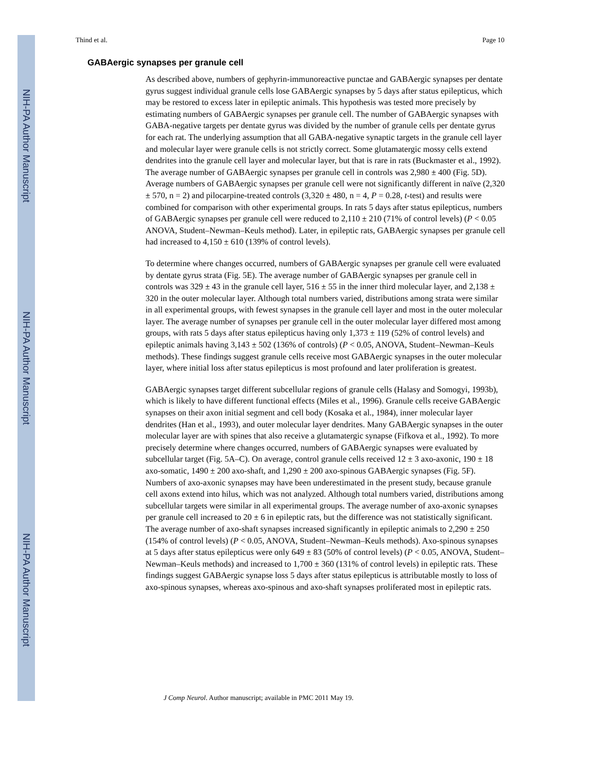NIH-PA Author Manuscript
NIH-PA Author Manuscript
NIH-PA Author Manuscript
Thind et al. Page 10
GABAergic synapses per granule cell
As described above, numbers of gephyrin-immunoreactive punctae and GABAergic synapses per dentate gyrus suggest individual granule cells lose GABAergic synapses by 5 days after status epilepticus, which may be restored to excess later in epileptic animals. This hypothesis was tested more precisely by estimating numbers of GABAergic synapses per granule cell. The number of GABAergic synapses with GABA-negative targets per dentate gyrus was divided by the number of granule cells per dentate gyrus for each rat. The underlying assumption that all GABA-negative synaptic targets in the granule cell layer and molecular layer were granule cells is not strictly correct. Some glutamatergic mossy cells extend dendrites into the granule cell layer and molecular layer, but that is rare in rats (Buckmaster et al., 1992). The average number of GABAergic synapses per granule cell in controls was 2,980 ± 400 (Fig. 5D). Average numbers of GABAergic synapses per granule cell were not significantly different in naïve (2,320 ± 570, n = 2) and pilocarpine-treated controls (3,320 ± 480, n = 4, P = 0.28, t-test) and results were combined for comparison with other experimental groups. In rats 5 days after status epilepticus, numbers of GABAergic synapses per granule cell were reduced to 2,110 ± 210 (71% of control levels) (P < 0.05 ANOVA, Student–Newman–Keuls method). Later, in epileptic rats, GABAergic synapses per granule cell had increased to 4,150 ± 610 (139% of control levels).
To determine where changes occurred, numbers of GABAergic synapses per granule cell were evaluated by dentate gyrus strata (Fig. 5E). The average number of GABAergic synapses per granule cell in controls was 329 ± 43 in the granule cell layer, 516 ± 55 in the inner third molecular layer, and 2,138 ± 320 in the outer molecular layer. Although total numbers varied, distributions among strata were similar in all experimental groups, with fewest synapses in the granule cell layer and most in the outer molecular layer. The average number of synapses per granule cell in the outer molecular layer differed most among groups, with rats 5 days after status epilepticus having only 1,373 ± 119 (52% of control levels) and epileptic animals having 3,143 ± 502 (136% of controls) (P < 0.05, ANOVA, Student–Newman–Keuls methods). These findings suggest granule cells receive most GABAergic synapses in the outer molecular layer, where initial loss after status epilepticus is most profound and later proliferation is greatest.
GABAergic synapses target different subcellular regions of granule cells (Halasy and Somogyi, 1993b), which is likely to have different functional effects (Miles et al., 1996). Granule cells receive GABAergic synapses on their axon initial segment and cell body (Kosaka et al., 1984), inner molecular layer dendrites (Han et al., 1993), and outer molecular layer dendrites. Many GABAergic synapses in the outer molecular layer are with spines that also receive a glutamatergic synapse (Fifkova et al., 1992). To more precisely determine where changes occurred, numbers of GABAergic synapses were evaluated by subcellular target (Fig. 5A–C). On average, control granule cells received 12 ± 3 axo-axonic, 190 ± 18 axo-somatic, 1490 ± 200 axo-shaft, and 1,290 ± 200 axo-spinous GABAergic synapses (Fig. 5F). Numbers of axo-axonic synapses may have been underestimated in the present study, because granule cell axons extend into hilus, which was not analyzed. Although total numbers varied, distributions among subcellular targets were similar in all experimental groups. The average number of axo-axonic synapses per granule cell increased to 20 ± 6 in epileptic rats, but the difference was not statistically significant. The average number of axo-shaft synapses increased significantly in epileptic animals to 2,290 ± 250 (154% of control levels) (P < 0.05, ANOVA, Student–Newman–Keuls methods). Axo-spinous synapses at 5 days after status epilepticus were only 649 ± 83 (50% of control levels) (P < 0.05, ANOVA, Student–Newman–Keuls methods) and increased to 1,700 ± 360 (131% of control levels) in epileptic rats. These findings suggest GABAergic synapse loss 5 days after status epilepticus is attributable mostly to loss of axo-spinous synapses, whereas axo-spinous and axo-shaft synapses proliferated most in epileptic rats.
J Comp Neurol. Author manuscript; available in PMC 2011 May 19.